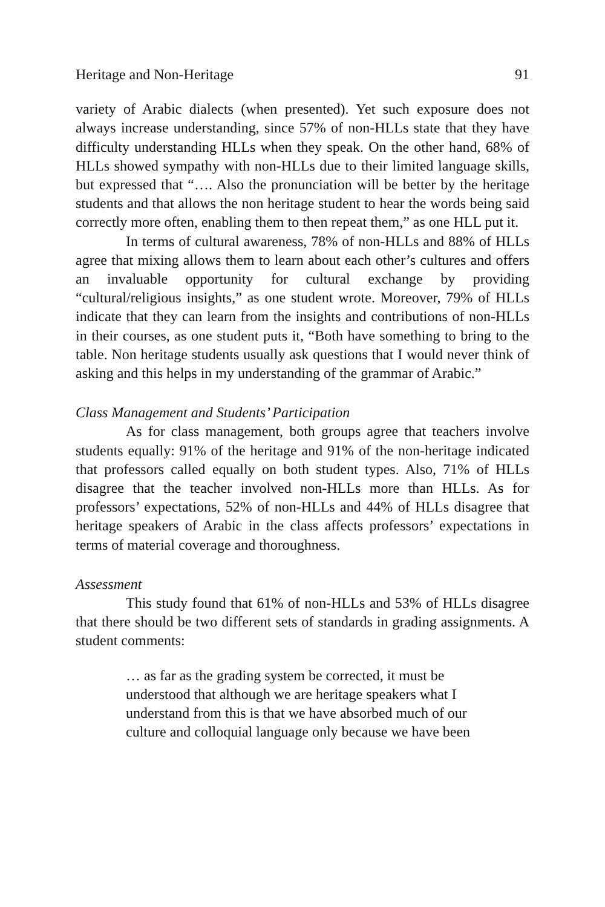Heritage and Non-Heritage 91
variety of Arabic dialects (when presented). Yet such exposure does not always increase understanding, since 57% of non-HLLs state that they have difficulty understanding HLLs when they speak. On the other hand, 68% of HLLs showed sympathy with non-HLLs due to their limited language skills, but expressed that “…. Also the pronunciation will be better by the heritage students and that allows the non heritage student to hear the words being said correctly more often, enabling them to then repeat them,” as one HLL put it.
In terms of cultural awareness, 78% of non-HLLs and 88% of HLLs agree that mixing allows them to learn about each other’s cultures and offers an invaluable opportunity for cultural exchange by providing “cultural/religious insights,” as one student wrote. Moreover, 79% of HLLs indicate that they can learn from the insights and contributions of non-HLLs in their courses, as one student puts it, “Both have something to bring to the table. Non heritage students usually ask questions that I would never think of asking and this helps in my understanding of the grammar of Arabic.”
Class Management and Students’ Participation
As for class management, both groups agree that teachers involve students equally: 91% of the heritage and 91% of the non-heritage indicated that professors called equally on both student types. Also, 71% of HLLs disagree that the teacher involved non-HLLs more than HLLs. As for professors’ expectations, 52% of non-HLLs and 44% of HLLs disagree that heritage speakers of Arabic in the class affects professors’ expectations in terms of material coverage and thoroughness.
Assessment
This study found that 61% of non-HLLs and 53% of HLLs disagree that there should be two different sets of standards in grading assignments. A student comments:
… as far as the grading system be corrected, it must be
understood that although we are heritage speakers what I
understand from this is that we have absorbed much of our
culture and colloquial language only because we have been